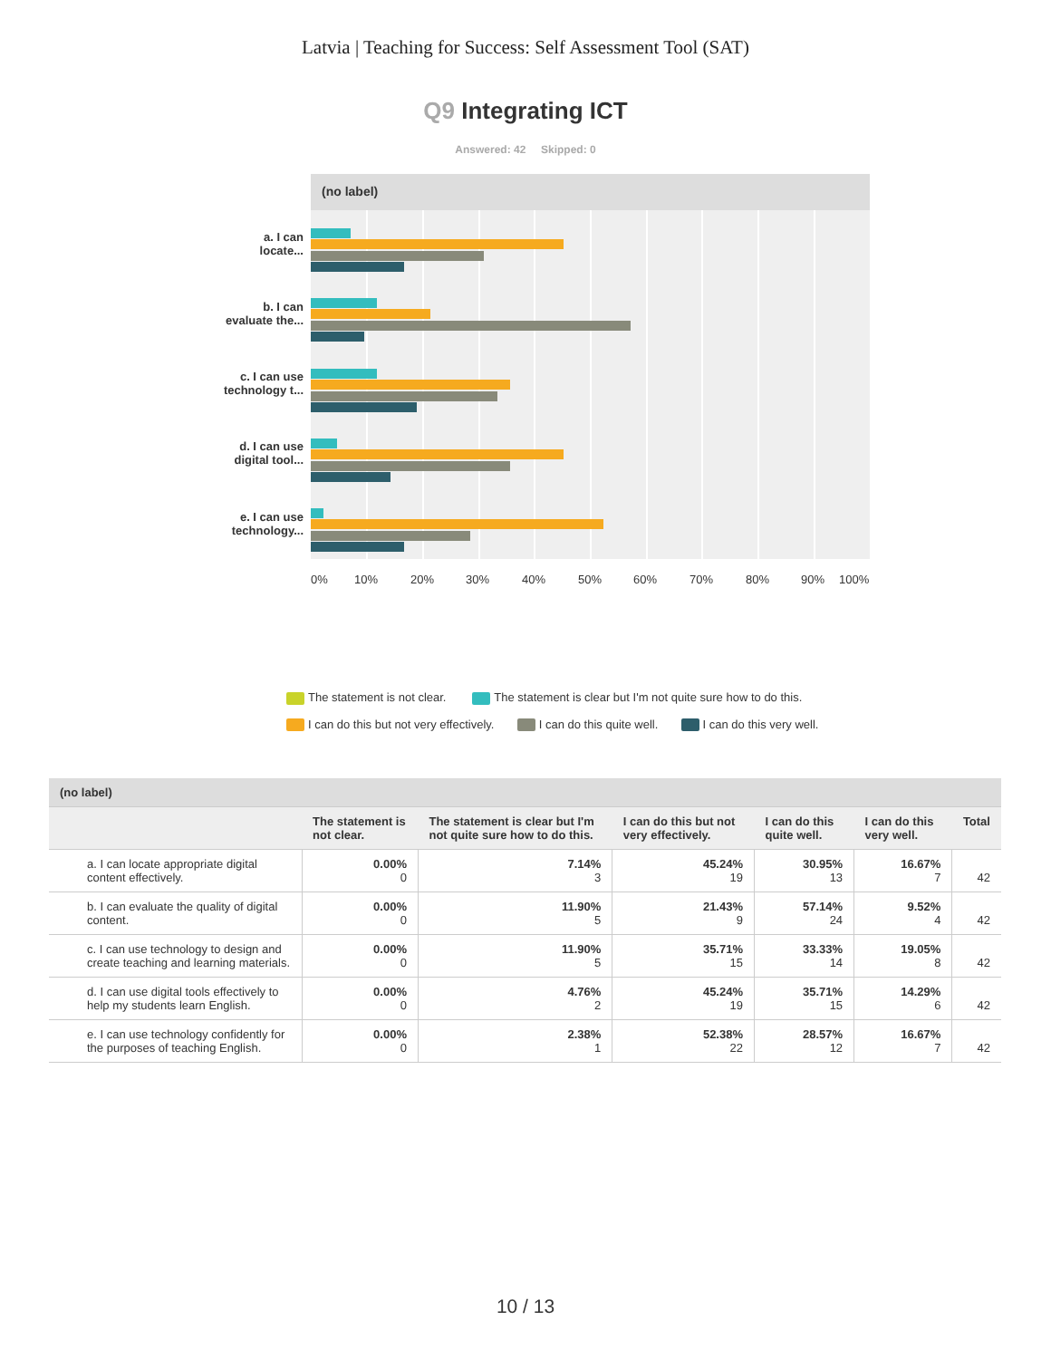Latvia | Teaching for Success: Self Assessment Tool (SAT)
Q9 Integrating ICT
Answered: 42 Skipped: 0
(no label)
a. I can
locate...
b. I can
evaluate the...
c. I can use
technology t...
d. I can use
digital tool...
e. I can use
technology...
0% 10% 20% 30% 40% 50% 60% 70% 80% 90% 100%
The statement is not clear. The statement is clear but I'm not quite sure how to do this.
I can do this but not very effectively. I can do this quite well. I can do this very well.
| (no label) | | | | | | |
| --- | --- | --- | --- | --- | --- | --- |
| | The statement is not clear. | The statement is clear but I'm not quite sure how to do this. | I can do this but not very effectively. | I can do this quite well. | I can do this very well. | Total |
| a. I can locate appropriate digital content effectively. | 0.00% 0 | 7.14% 3 | 45.24% 19 | 30.95% 13 | 16.67% 7 | 42 |
| b. I can evaluate the quality of digital content. | 0.00% 0 | 11.90% 5 | 21.43% 9 | 57.14% 24 | 9.52% 4 | 42 |
| c. I can use technology to design and create teaching and learning materials. | 0.00% 0 | 11.90% 5 | 35.71% 15 | 33.33% 14 | 19.05% 8 | 42 |
| d. I can use digital tools effectively to help my students learn English. | 0.00% 0 | 4.76% 2 | 45.24% 19 | 35.71% 15 | 14.29% 6 | 42 |
| e. I can use technology confidently for the purposes of teaching English. | 0.00% 0 | 2.38% 1 | 52.38% 22 | 28.57% 12 | 16.67% 7 | 42 |
10 / 13